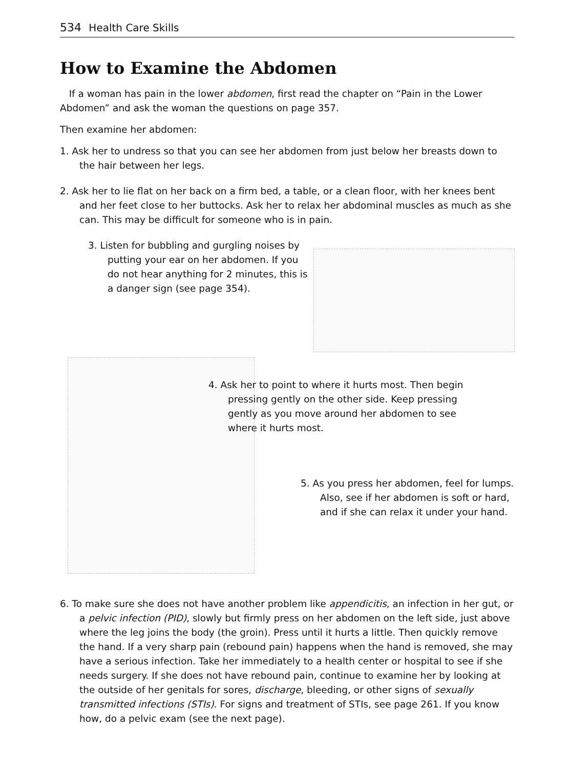534 Health Care Skills
How to Examine the Abdomen
If a woman has pain in the lower abdomen, first read the chapter on “Pain in the Lower Abdomen” and ask the woman the questions on page 357.
Then examine her abdomen:
1. Ask her to undress so that you can see her abdomen from just below her breasts down to the hair between her legs.
2. Ask her to lie flat on her back on a firm bed, a table, or a clean floor, with her knees bent and her feet close to her buttocks. Ask her to relax her abdominal muscles as much as she can. This may be difficult for someone who is in pain.
3. Listen for bubbling and gurgling noises by putting your ear on her abdomen. If you do not hear anything for 2 minutes, this is a danger sign (see page 354).
4. Ask her to point to where it hurts most. Then begin pressing gently on the other side. Keep pressing gently as you move around her abdomen to see where it hurts most.
5. As you press her abdomen, feel for lumps. Also, see if her abdomen is soft or hard, and if she can relax it under your hand.
6. To make sure she does not have another problem like appendicitis, an infection in her gut, or a pelvic infection (PID), slowly but firmly press on her abdomen on the left side, just above where the leg joins the body (the groin). Press until it hurts a little. Then quickly remove the hand. If a very sharp pain (rebound pain) happens when the hand is removed, she may have a serious infection. Take her immediately to a health center or hospital to see if she needs surgery. If she does not have rebound pain, continue to examine her by looking at the outside of her genitals for sores, discharge, bleeding, or other signs of sexually transmitted infections (STIs). For signs and treatment of STIs, see page 261. If you know how, do a pelvic exam (see the next page).